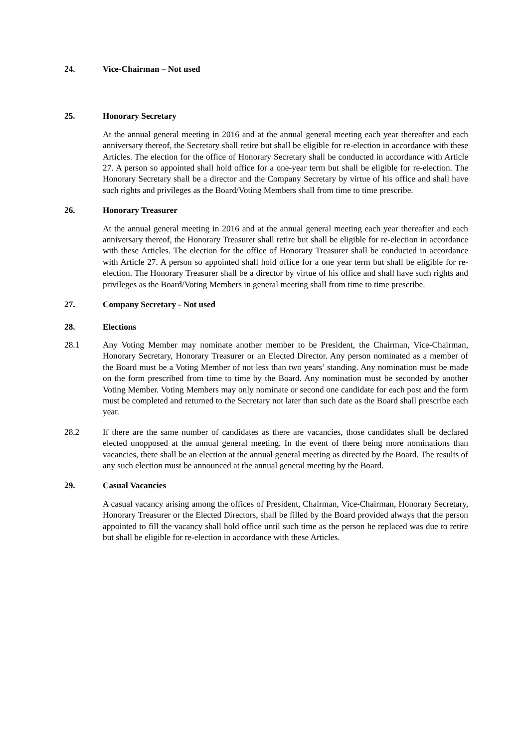24. Vice-Chairman – Not used
25. Honorary Secretary
At the annual general meeting in 2016 and at the annual general meeting each year thereafter and each anniversary thereof, the Secretary shall retire but shall be eligible for re-election in accordance with these Articles. The election for the office of Honorary Secretary shall be conducted in accordance with Article 27. A person so appointed shall hold office for a one-year term but shall be eligible for re-election. The Honorary Secretary shall be a director and the Company Secretary by virtue of his office and shall have such rights and privileges as the Board/Voting Members shall from time to time prescribe.
26. Honorary Treasurer
At the annual general meeting in 2016 and at the annual general meeting each year thereafter and each anniversary thereof, the Honorary Treasurer shall retire but shall be eligible for re-election in accordance with these Articles. The election for the office of Honorary Treasurer shall be conducted in accordance with Article 27. A person so appointed shall hold office for a one year term but shall be eligible for re-election. The Honorary Treasurer shall be a director by virtue of his office and shall have such rights and privileges as the Board/Voting Members in general meeting shall from time to time prescribe.
27. Company Secretary - Not used
28. Elections
28.1 Any Voting Member may nominate another member to be President, the Chairman, Vice-Chairman, Honorary Secretary, Honorary Treasurer or an Elected Director. Any person nominated as a member of the Board must be a Voting Member of not less than two years’ standing. Any nomination must be made on the form prescribed from time to time by the Board. Any nomination must be seconded by another Voting Member. Voting Members may only nominate or second one candidate for each post and the form must be completed and returned to the Secretary not later than such date as the Board shall prescribe each year.
28.2 If there are the same number of candidates as there are vacancies, those candidates shall be declared elected unopposed at the annual general meeting. In the event of there being more nominations than vacancies, there shall be an election at the annual general meeting as directed by the Board. The results of any such election must be announced at the annual general meeting by the Board.
29. Casual Vacancies
A casual vacancy arising among the offices of President, Chairman, Vice-Chairman, Honorary Secretary, Honorary Treasurer or the Elected Directors, shall be filled by the Board provided always that the person appointed to fill the vacancy shall hold office until such time as the person he replaced was due to retire but shall be eligible for re-election in accordance with these Articles.